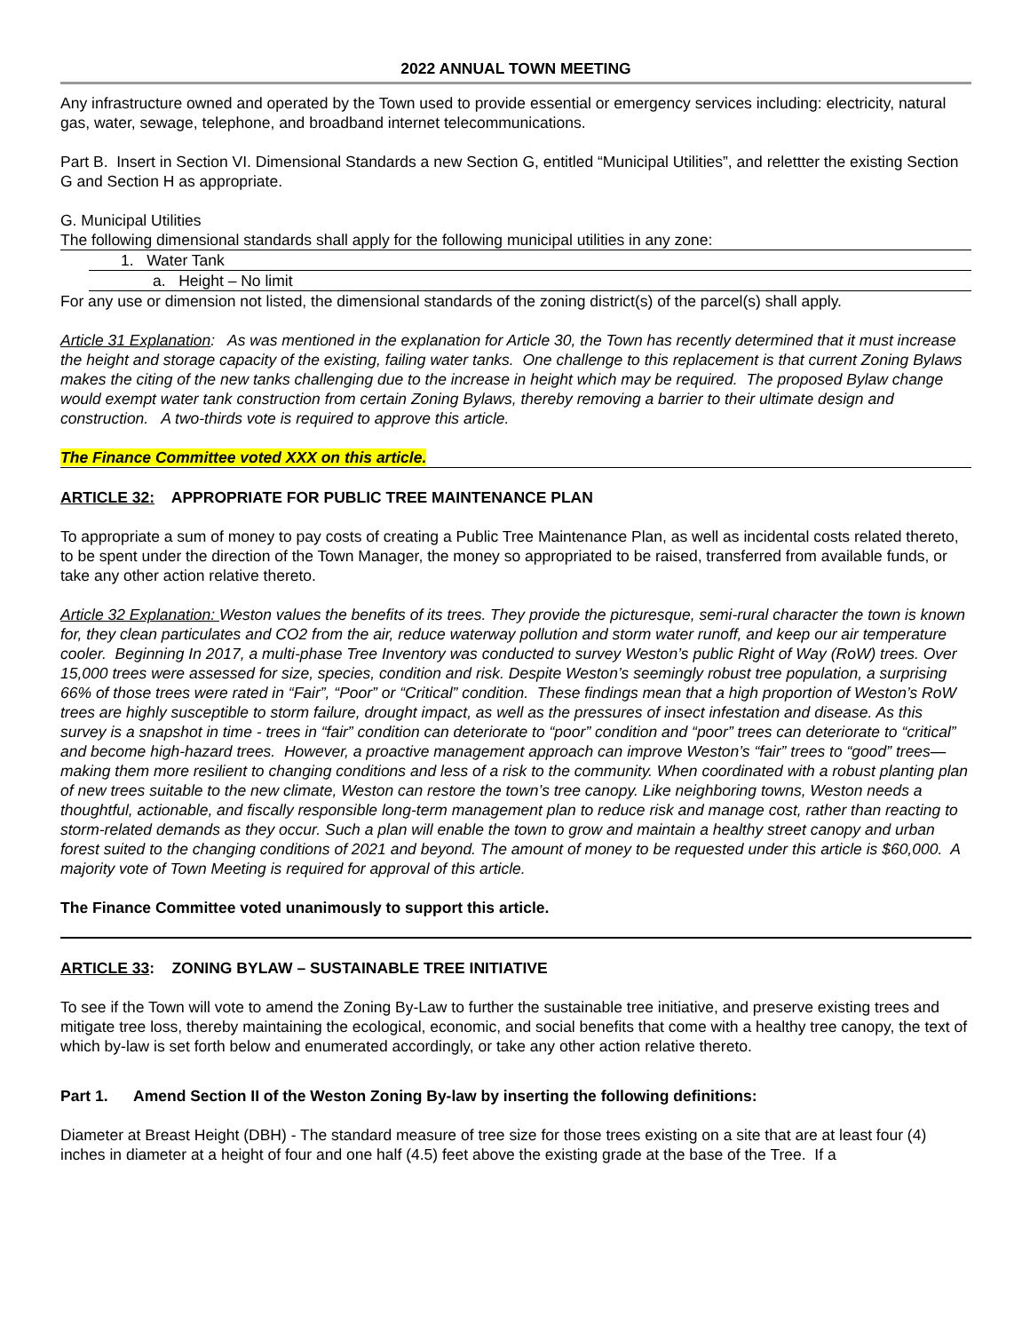2022 ANNUAL TOWN MEETING
Any infrastructure owned and operated by the Town used to provide essential or emergency services including: electricity, natural gas, water, sewage, telephone, and broadband internet telecommunications.
Part B. Insert in Section VI. Dimensional Standards a new Section G, entitled “Municipal Utilities”, and relettter the existing Section G and Section H as appropriate.
G. Municipal Utilities
The following dimensional standards shall apply for the following municipal utilities in any zone:
1. Water Tank
a. Height – No limit
For any use or dimension not listed, the dimensional standards of the zoning district(s) of the parcel(s) shall apply.
Article 31 Explanation: As was mentioned in the explanation for Article 30, the Town has recently determined that it must increase the height and storage capacity of the existing, failing water tanks. One challenge to this replacement is that current Zoning Bylaws makes the citing of the new tanks challenging due to the increase in height which may be required. The proposed Bylaw change would exempt water tank construction from certain Zoning Bylaws, thereby removing a barrier to their ultimate design and construction. A two-thirds vote is required to approve this article.
The Finance Committee voted XXX on this article.
ARTICLE 32: APPROPRIATE FOR PUBLIC TREE MAINTENANCE PLAN
To appropriate a sum of money to pay costs of creating a Public Tree Maintenance Plan, as well as incidental costs related thereto, to be spent under the direction of the Town Manager, the money so appropriated to be raised, transferred from available funds, or take any other action relative thereto.
Article 32 Explanation: Weston values the benefits of its trees. They provide the picturesque, semi-rural character the town is known for, they clean particulates and CO2 from the air, reduce waterway pollution and storm water runoff, and keep our air temperature cooler. Beginning In 2017, a multi-phase Tree Inventory was conducted to survey Weston’s public Right of Way (RoW) trees. Over 15,000 trees were assessed for size, species, condition and risk. Despite Weston’s seemingly robust tree population, a surprising 66% of those trees were rated in “Fair”, “Poor” or “Critical” condition. These findings mean that a high proportion of Weston’s RoW trees are highly susceptible to storm failure, drought impact, as well as the pressures of insect infestation and disease. As this survey is a snapshot in time - trees in “fair” condition can deteriorate to “poor” condition and “poor” trees can deteriorate to “critical” and become high-hazard trees. However, a proactive management approach can improve Weston’s “fair” trees to “good” trees— making them more resilient to changing conditions and less of a risk to the community. When coordinated with a robust planting plan of new trees suitable to the new climate, Weston can restore the town’s tree canopy. Like neighboring towns, Weston needs a thoughtful, actionable, and fiscally responsible long-term management plan to reduce risk and manage cost, rather than reacting to storm-related demands as they occur. Such a plan will enable the town to grow and maintain a healthy street canopy and urban forest suited to the changing conditions of 2021 and beyond. The amount of money to be requested under this article is $60,000. A majority vote of Town Meeting is required for approval of this article.
The Finance Committee voted unanimously to support this article.
ARTICLE 33: ZONING BYLAW – SUSTAINABLE TREE INITIATIVE
To see if the Town will vote to amend the Zoning By-Law to further the sustainable tree initiative, and preserve existing trees and mitigate tree loss, thereby maintaining the ecological, economic, and social benefits that come with a healthy tree canopy, the text of which by-law is set forth below and enumerated accordingly, or take any other action relative thereto.
Part 1. Amend Section II of the Weston Zoning By-law by inserting the following definitions:
Diameter at Breast Height (DBH) - The standard measure of tree size for those trees existing on a site that are at least four (4) inches in diameter at a height of four and one half (4.5) feet above the existing grade at the base of the Tree. If a